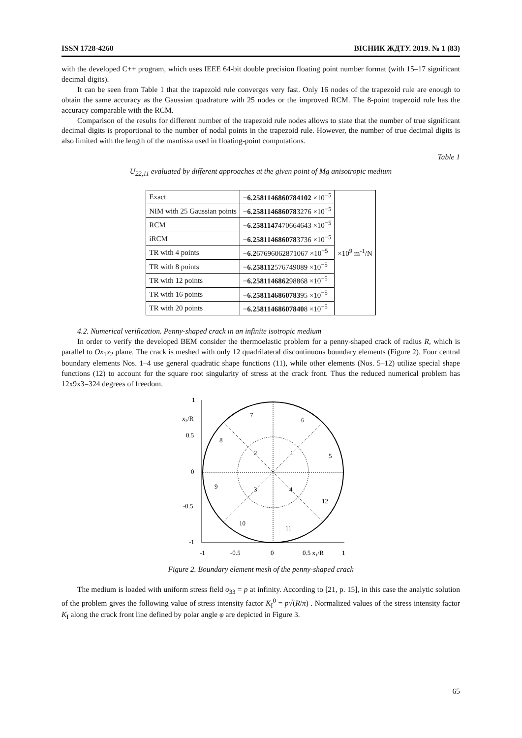ISSN 1728-4260 ВІСНИК ЖДТУ. 2019. № 1 (83)
with the developed C++ program, which uses IEEE 64-bit double precision floating point number format (with 15–17 significant decimal digits).
It can be seen from Table 1 that the trapezoid rule converges very fast. Only 16 nodes of the trapezoid rule are enough to obtain the same accuracy as the Gaussian quadrature with 25 nodes or the improved RCM. The 8-point trapezoid rule has the accuracy comparable with the RCM.
Comparison of the results for different number of the trapezoid rule nodes allows to state that the number of true significant decimal digits is proportional to the number of nodal points in the trapezoid rule. However, the number of true decimal digits is also limited with the length of the mantissa used in floating-point computations.
Table 1
U<sub>22,11</sub> evaluated by different approaches at the given point of Mg anisotropic medium
| Exact | − 6.2581146860784102 ×10<sup>−5</sup> | ×10<sup>9</sup> m<sup>-1</sup>/N |
| NIM with 25 Gaussian points | − 6.258114686078 3276 ×10<sup>−5</sup> | |
| RCM | − 6.2581147 470664643 ×10<sup>−5</sup> | |
| iRCM | − 6.258114686078 3736 ×10<sup>−5</sup> | |
| TR with 4 points | − 6.2 67696062871067 ×10<sup>−5</sup> | |
| TR with 8 points | − 6.258112 576749089 ×10<sup>−5</sup> | |
| TR with 12 points | − 6.2581146862 98868 ×10<sup>−5</sup> | |
| TR with 16 points | − 6.2581146860783 95 ×10<sup>−5</sup> | |
| TR with 20 points | − 6.25811468607840 8 ×10<sup>−5</sup> | |
4.2. Numerical verification. Penny-shaped crack in an infinite isotropic medium
In order to verify the developed BEM consider the thermoelastic problem for a penny-shaped crack of radius R, which is parallel to Ox<sub>1</sub>x<sub>2</sub> plane. The crack is meshed with only 12 quadrilateral discontinuous boundary elements (Figure 2). Four central boundary elements Nos. 1–4 use general quadratic shape functions (11), while other elements (Nos. 5–12) utilize special shape functions (12) to account for the square root singularity of stress at the crack front. Thus the reduced numerical problem has 12x9x3=324 degrees of freedom.
1
x₂/R
0.5
0
-0.5
-1
-1
-0.5
0
0.5 x₁/R
1
1
2
3
4
5
6
7
8
9
10
11
12
Figure 2. Boundary element mesh of the penny-shaped crack
The medium is loaded with uniform stress field σ<sub>33</sub> = p at infinity. According to [21, p. 15], in this case the analytic solution of the problem gives the following value of stress intensity factor K<sub>I</sub><sup>0</sup> = p√(R/π) . Normalized values of the stress intensity factor K<sub>I</sub> along the crack front line defined by polar angle φ are depicted in Figure 3.
65